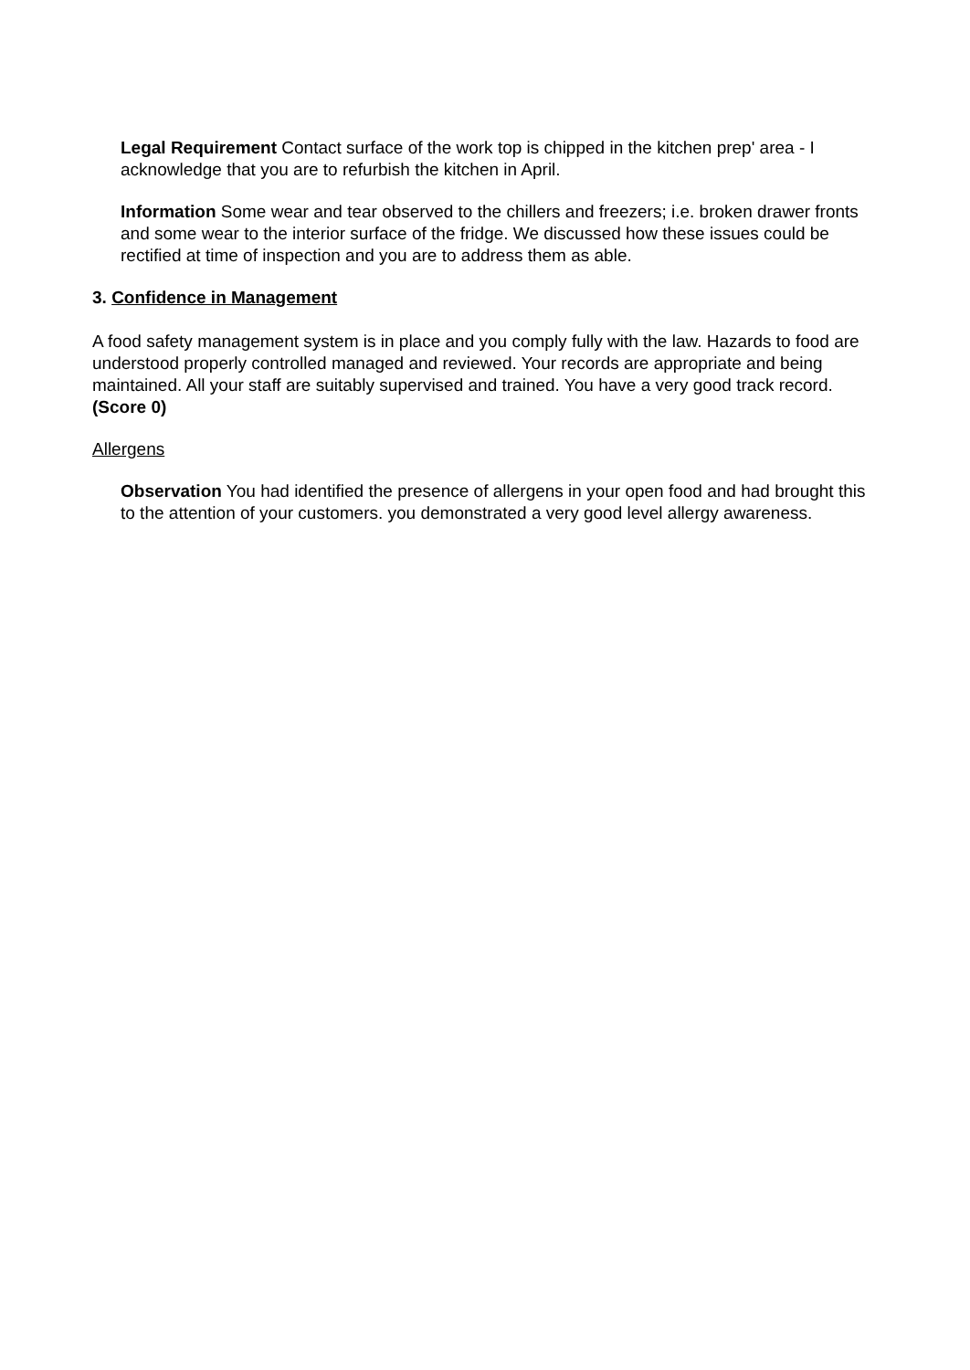Legal Requirement Contact surface of the work top is chipped in the kitchen prep' area - I acknowledge that you are to refurbish the kitchen in April.
Information Some wear and tear observed to the chillers and freezers; i.e. broken drawer fronts and some wear to the interior surface of the fridge. We discussed how these issues could be rectified at time of inspection and you are to address them as able.
3. Confidence in Management
A food safety management system is in place and you comply fully with the law. Hazards to food are understood properly controlled managed and reviewed. Your records are appropriate and being maintained. All your staff are suitably supervised and trained. You have a very good track record. (Score 0)
Allergens
Observation You had identified the presence of allergens in your open food and had brought this to the attention of your customers. you demonstrated a very good level allergy awareness.